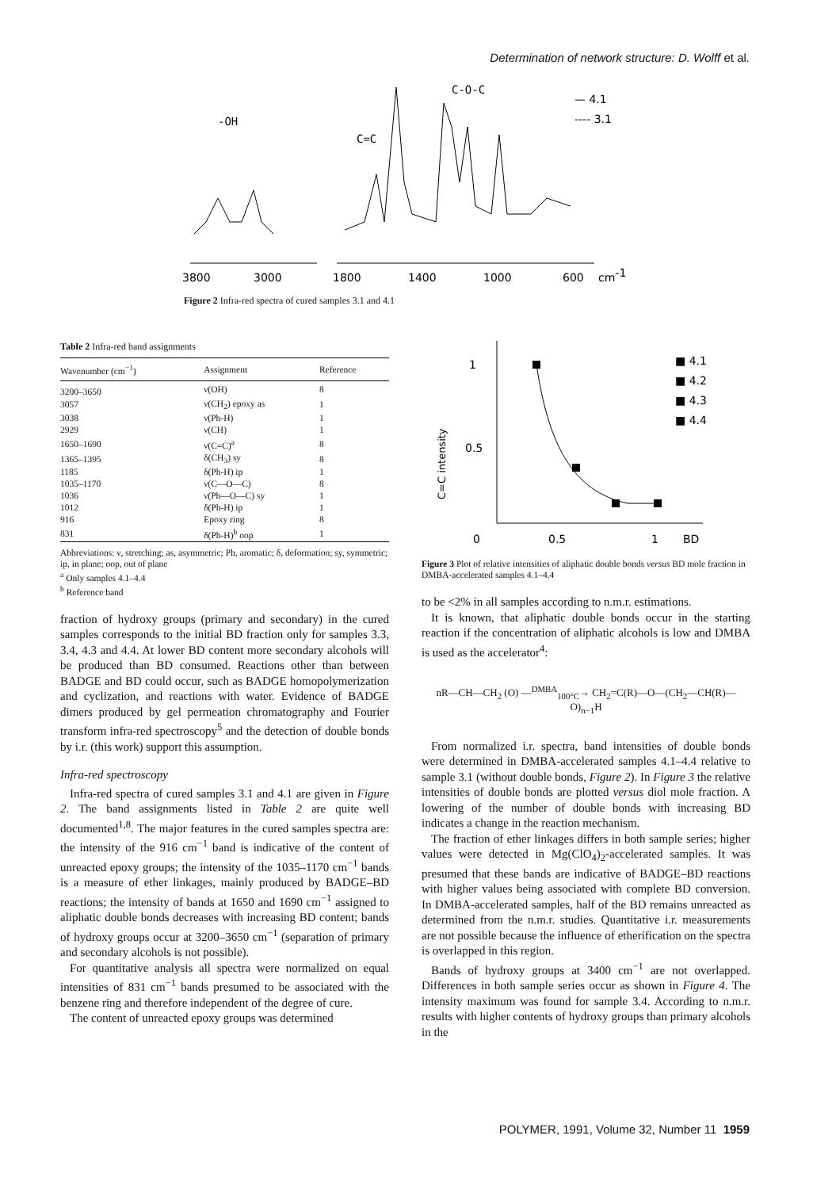Determination of network structure: D. Wolff et al.
-OH
C=C
C-O-C
— 4.1
---- 3.1
3800
3000
1800
1400
1000
600
cm-1
Figure 2 Infra-red spectra of cured samples 3.1 and 4.1
Table 2 Infra-red band assignments
| Wavenumber (cm<sup>−1</sup>) | Assignment | Reference |
| --- | --- | --- |
| 3200–3650 | ν(OH) | 8 |
| 3057 | ν(CH<sub>2</sub>) epoxy as | 1 |
| 3038 | ν(Ph-H) | 1 |
| 2929 | ν(CH) | 1 |
| 1650–1690 | ν(C=C)<sup>a</sup> | 8 |
| 1365–1395 | δ(CH<sub>3</sub>) sy | 8 |
| 1185 | δ(Ph-H) ip | 1 |
| 1035–1170 | ν(C—O—C) | 8 |
| 1036 | ν(Ph—O—C) sy | 1 |
| 1012 | δ(Ph-H) ip | 1 |
| 916 | Epoxy ring | 8 |
| 831 | δ(Ph-H)<sup>b</sup> oop | 1 |
Abbreviations: ν, stretching; as, asymmetric; Ph, aromatic; δ, deformation; sy, symmetric; ip, in plane; oop, out of plane
<sup>a</sup> Only samples 4.1–4.4
<sup>b</sup> Reference band
fraction of hydroxy groups (primary and secondary) in the cured samples corresponds to the initial BD fraction only for samples 3.3, 3.4, 4.3 and 4.4. At lower BD content more secondary alcohols will be produced than BD consumed. Reactions other than between BADGE and BD could occur, such as BADGE homopolymerization and cyclization, and reactions with water. Evidence of BADGE dimers produced by gel permeation chromatography and Fourier transform infra-red spectroscopy<sup>5</sup> and the detection of double bonds by i.r. (this work) support this assumption.
Infra-red spectroscopy
Infra-red spectra of cured samples 3.1 and 4.1 are given in Figure 2. The band assignments listed in Table 2 are quite well documented<sup>1,8</sup>. The major features in the cured samples spectra are: the intensity of the 916 cm<sup>−1</sup> band is indicative of the content of unreacted epoxy groups; the intensity of the 1035–1170 cm<sup>−1</sup> bands is a measure of ether linkages, mainly produced by BADGE–BD reactions; the intensity of bands at 1650 and 1690 cm<sup>−1</sup> assigned to aliphatic double bonds decreases with increasing BD content; bands of hydroxy groups occur at 3200–3650 cm<sup>−1</sup> (separation of primary and secondary alcohols is not possible).
For quantitative analysis all spectra were normalized on equal intensities of 831 cm<sup>−1</sup> bands presumed to be associated with the benzene ring and therefore independent of the degree of cure.
The content of unreacted epoxy groups was determined
1
0.5
C=C intensity
0
0.5
1
BD
■ 4.1
■ 4.2
■ 4.3
■ 4.4
Figure 3 Plot of relative intensities of aliphatic double bonds versus BD mole fraction in DMBA-accelerated samples 4.1–4.4
to be <2% in all samples according to n.m.r. estimations.
It is known, that aliphatic double bonds occur in the starting reaction if the concentration of aliphatic alcohols is low and DMBA is used as the accelerator<sup>4</sup>:
nR—CH—CH<sub>2</sub> (O) —<sup>DMBA</sup><sub>100°C</sub>→ CH<sub>2</sub>=C(R)—O—(CH<sub>2</sub>—CH(R)—O)<sub>n−1</sub>H
From normalized i.r. spectra, band intensities of double bonds were determined in DMBA-accelerated samples 4.1–4.4 relative to sample 3.1 (without double bonds, Figure 2). In Figure 3 the relative intensities of double bonds are plotted versus diol mole fraction. A lowering of the number of double bonds with increasing BD indicates a change in the reaction mechanism.
The fraction of ether linkages differs in both sample series; higher values were detected in Mg(ClO<sub>4</sub>)<sub>2</sub>-accelerated samples. It was presumed that these bands are indicative of BADGE–BD reactions with higher values being associated with complete BD conversion. In DMBA-accelerated samples, half of the BD remains unreacted as determined from the n.m.r. studies. Quantitative i.r. measurements are not possible because the influence of etherification on the spectra is overlapped in this region.
Bands of hydroxy groups at 3400 cm<sup>−1</sup> are not overlapped. Differences in both sample series occur as shown in Figure 4. The intensity maximum was found for sample 3.4. According to n.m.r. results with higher contents of hydroxy groups than primary alcohols in the
POLYMER, 1991, Volume 32, Number 11 1959